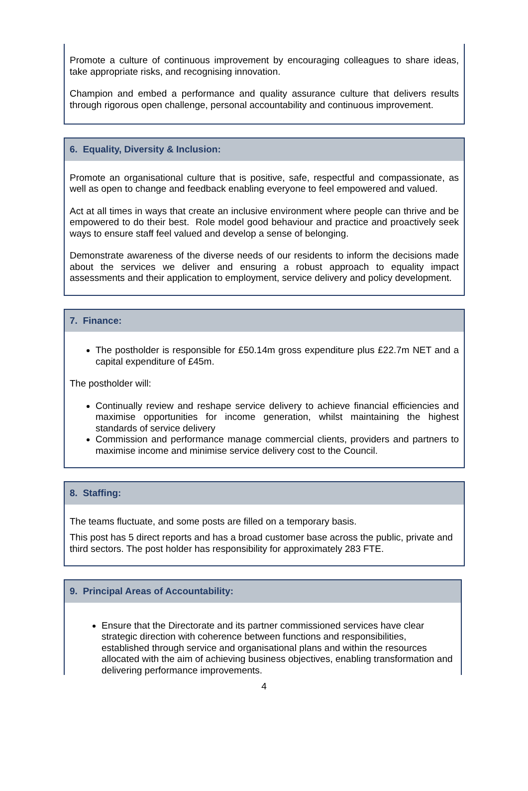Promote a culture of continuous improvement by encouraging colleagues to share ideas, take appropriate risks, and recognising innovation.
Champion and embed a performance and quality assurance culture that delivers results through rigorous open challenge, personal accountability and continuous improvement.
6. Equality, Diversity & Inclusion:
Promote an organisational culture that is positive, safe, respectful and compassionate, as well as open to change and feedback enabling everyone to feel empowered and valued.
Act at all times in ways that create an inclusive environment where people can thrive and be empowered to do their best. Role model good behaviour and practice and proactively seek ways to ensure staff feel valued and develop a sense of belonging.
Demonstrate awareness of the diverse needs of our residents to inform the decisions made about the services we deliver and ensuring a robust approach to equality impact assessments and their application to employment, service delivery and policy development.
7. Finance:
The postholder is responsible for £50.14m gross expenditure plus £22.7m NET and a capital expenditure of £45m.
The postholder will:
Continually review and reshape service delivery to achieve financial efficiencies and maximise opportunities for income generation, whilst maintaining the highest standards of service delivery
Commission and performance manage commercial clients, providers and partners to maximise income and minimise service delivery cost to the Council.
8. Staffing:
The teams fluctuate, and some posts are filled on a temporary basis.
This post has 5 direct reports and has a broad customer base across the public, private and third sectors. The post holder has responsibility for approximately 283 FTE.
9. Principal Areas of Accountability:
Ensure that the Directorate and its partner commissioned services have clear strategic direction with coherence between functions and responsibilities, established through service and organisational plans and within the resources allocated with the aim of achieving business objectives, enabling transformation and delivering performance improvements.
4